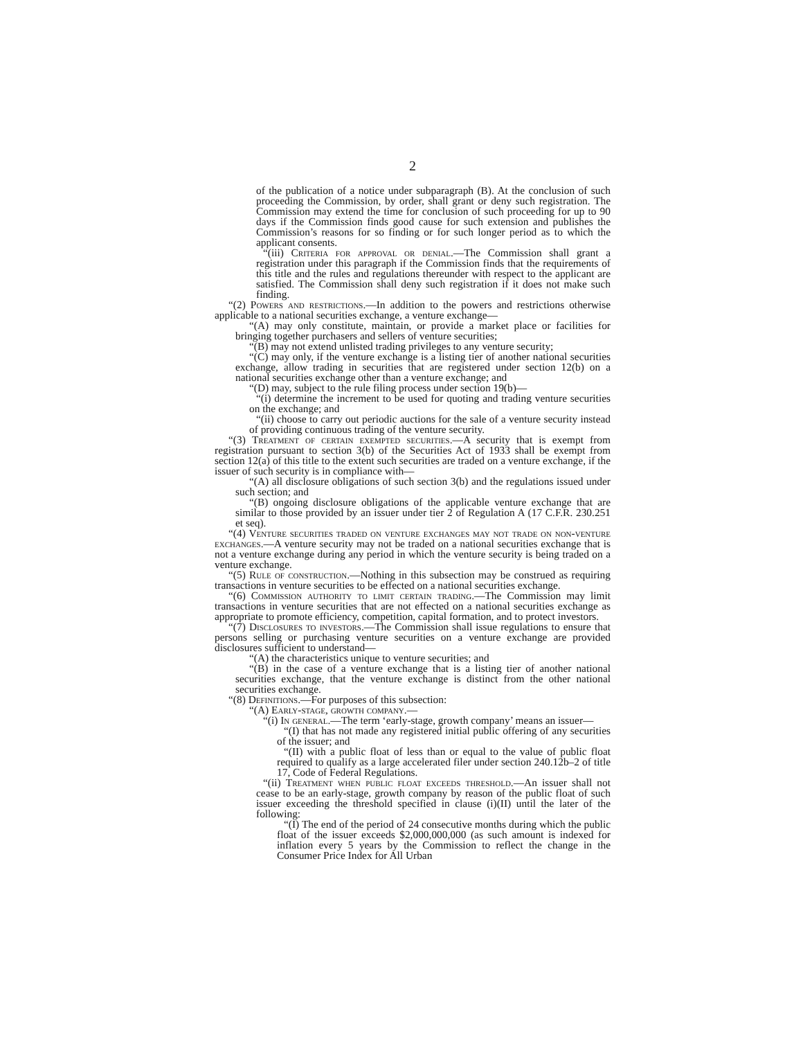2
of the publication of a notice under subparagraph (B). At the conclusion of such proceeding the Commission, by order, shall grant or deny such registration. The Commission may extend the time for conclusion of such proceeding for up to 90 days if the Commission finds good cause for such extension and publishes the Commission’s reasons for so finding or for such longer period as to which the applicant consents.
“(iii) Criteria for approval or denial.—The Commission shall grant a registration under this paragraph if the Commission finds that the requirements of this title and the rules and regulations thereunder with respect to the applicant are satisfied. The Commission shall deny such registration if it does not make such finding.
“(2) Powers and restrictions.—In addition to the powers and restrictions otherwise applicable to a national securities exchange, a venture exchange—
“(A) may only constitute, maintain, or provide a market place or facilities for bringing together purchasers and sellers of venture securities;
“(B) may not extend unlisted trading privileges to any venture security;
“(C) may only, if the venture exchange is a listing tier of another national securities exchange, allow trading in securities that are registered under section 12(b) on a national securities exchange other than a venture exchange; and
“(D) may, subject to the rule filing process under section 19(b)—
“(i) determine the increment to be used for quoting and trading venture securities on the exchange; and
“(ii) choose to carry out periodic auctions for the sale of a venture security instead of providing continuous trading of the venture security.
“(3) Treatment of certain exempted securities.—A security that is exempt from registration pursuant to section 3(b) of the Securities Act of 1933 shall be exempt from section 12(a) of this title to the extent such securities are traded on a venture exchange, if the issuer of such security is in compliance with—
“(A) all disclosure obligations of such section 3(b) and the regulations issued under such section; and
“(B) ongoing disclosure obligations of the applicable venture exchange that are similar to those provided by an issuer under tier 2 of Regulation A (17 C.F.R. 230.251 et seq).
“(4) Venture securities traded on venture exchanges may not trade on non-venture exchanges.—A venture security may not be traded on a national securities exchange that is not a venture exchange during any period in which the venture security is being traded on a venture exchange.
“(5) Rule of construction.—Nothing in this subsection may be construed as requiring transactions in venture securities to be effected on a national securities exchange.
“(6) Commission authority to limit certain trading.—The Commission may limit transactions in venture securities that are not effected on a national securities exchange as appropriate to promote efficiency, competition, capital formation, and to protect investors.
“(7) Disclosures to investors.—The Commission shall issue regulations to ensure that persons selling or purchasing venture securities on a venture exchange are provided disclosures sufficient to understand—
“(A) the characteristics unique to venture securities; and
“(B) in the case of a venture exchange that is a listing tier of another national securities exchange, that the venture exchange is distinct from the other national securities exchange.
“(8) Definitions.—For purposes of this subsection:
“(A) Early-stage, growth company.—
“(i) In general.—The term ‘early-stage, growth company’ means an issuer—
“(I) that has not made any registered initial public offering of any securities of the issuer; and
“(II) with a public float of less than or equal to the value of public float required to qualify as a large accelerated filer under section 240.12b–2 of title 17, Code of Federal Regulations.
“(ii) Treatment when public float exceeds threshold.—An issuer shall not cease to be an early-stage, growth company by reason of the public float of such issuer exceeding the threshold specified in clause (i)(II) until the later of the following:
“(I) The end of the period of 24 consecutive months during which the public float of the issuer exceeds $2,000,000,000 (as such amount is indexed for inflation every 5 years by the Commission to reflect the change in the Consumer Price Index for All Urban